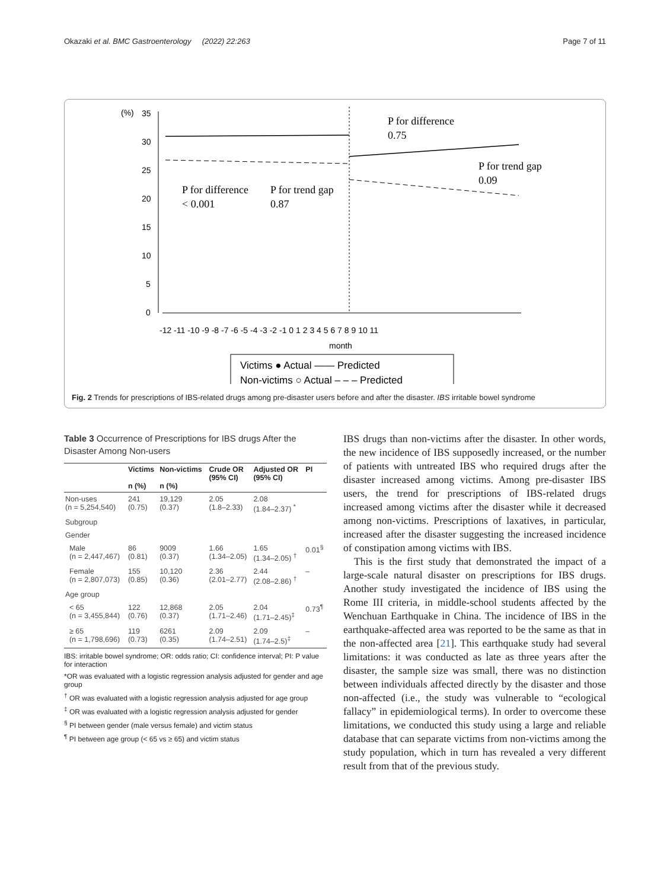Okazaki et al. BMC Gastroenterology (2022) 22:263 Page 7 of 11
(%)
35
30
25
20
15
10
5
0
-12 -11 -10 -9 -8 -7 -6 -5 -4 -3 -2 -1 0 1 2 3 4 5 6 7 8 9 10 11
month
P for difference
0.75
P for trend gap
0.09
P for difference
< 0.001
P for trend gap
0.87
Victims ● Actual —— Predicted
Non-victims ○ Actual – – – Predicted
Fig. 2 Trends for prescriptions of IBS-related drugs among pre-disaster users before and after the disaster. IBS irritable bowel syndrome
Table 3 Occurrence of Prescriptions for IBS drugs After the Disaster Among Non-users
| | Victims n (%) | Non-victims n (%) | Crude OR (95% CI) | Adjusted OR (95% CI) | PI |
| --- | --- | --- | --- | --- | --- |
| Non-uses (n = 5,254,540) | 241 (0.75) | 19,129 (0.37) | 2.05 (1.8–2.33) | 2.08 (1.84–2.37) <sup>*</sup> | |
| Subgroup | | | | | |
| Gender | | | | | |
| Male (n = 2,447,467) | 86 (0.81) | 9009 (0.37) | 1.66 (1.34–2.05) | 1.65 (1.34–2.05) <sup>†</sup> | 0.01<sup>§</sup> |
| Female (n = 2,807,073) | 155 (0.85) | 10,120 (0.36) | 2.36 (2.01–2.77) | 2.44 (2.08–2.86) <sup>†</sup> | – |
| Age group | | | | | |
| < 65 (n = 3,455,844) | 122 (0.76) | 12,868 (0.37) | 2.05 (1.71–2.46) | 2.04 (1.71–2.45)<sup>‡</sup> | 0.73<sup>¶</sup> |
| ≥ 65 (n = 1,798,696) | 119 (0.73) | 6261 (0.35) | 2.09 (1.74–2.51) | 2.09 (1.74–2.5)<sup>‡</sup> | – |
IBS: irritable bowel syndrome; OR: odds ratio; CI: confidence interval; PI: P value for interaction
*OR was evaluated with a logistic regression analysis adjusted for gender and age group
<sup>†</sup> OR was evaluated with a logistic regression analysis adjusted for age group
<sup>‡</sup> OR was evaluated with a logistic regression analysis adjusted for gender
<sup>§</sup> PI between gender (male versus female) and victim status
<sup>¶</sup> PI between age group (< 65 vs ≥ 65) and victim status
IBS drugs than non-victims after the disaster. In other words, the new incidence of IBS supposedly increased, or the number of patients with untreated IBS who required drugs after the disaster increased among victims. Among pre-disaster IBS users, the trend for prescriptions of IBS-related drugs increased among victims after the disaster while it decreased among non-victims. Prescriptions of laxatives, in particular, increased after the disaster suggesting the increased incidence of constipation among victims with IBS.
This is the first study that demonstrated the impact of a large-scale natural disaster on prescriptions for IBS drugs. Another study investigated the incidence of IBS using the Rome III criteria, in middle-school students affected by the Wenchuan Earthquake in China. The incidence of IBS in the earthquake-affected area was reported to be the same as that in the non-affected area [21]. This earthquake study had several limitations: it was conducted as late as three years after the disaster, the sample size was small, there was no distinction between individuals affected directly by the disaster and those non-affected (i.e., the study was vulnerable to “ecological fallacy” in epidemiological terms). In order to overcome these limitations, we conducted this study using a large and reliable database that can separate victims from non-victims among the study population, which in turn has revealed a very different result from that of the previous study.